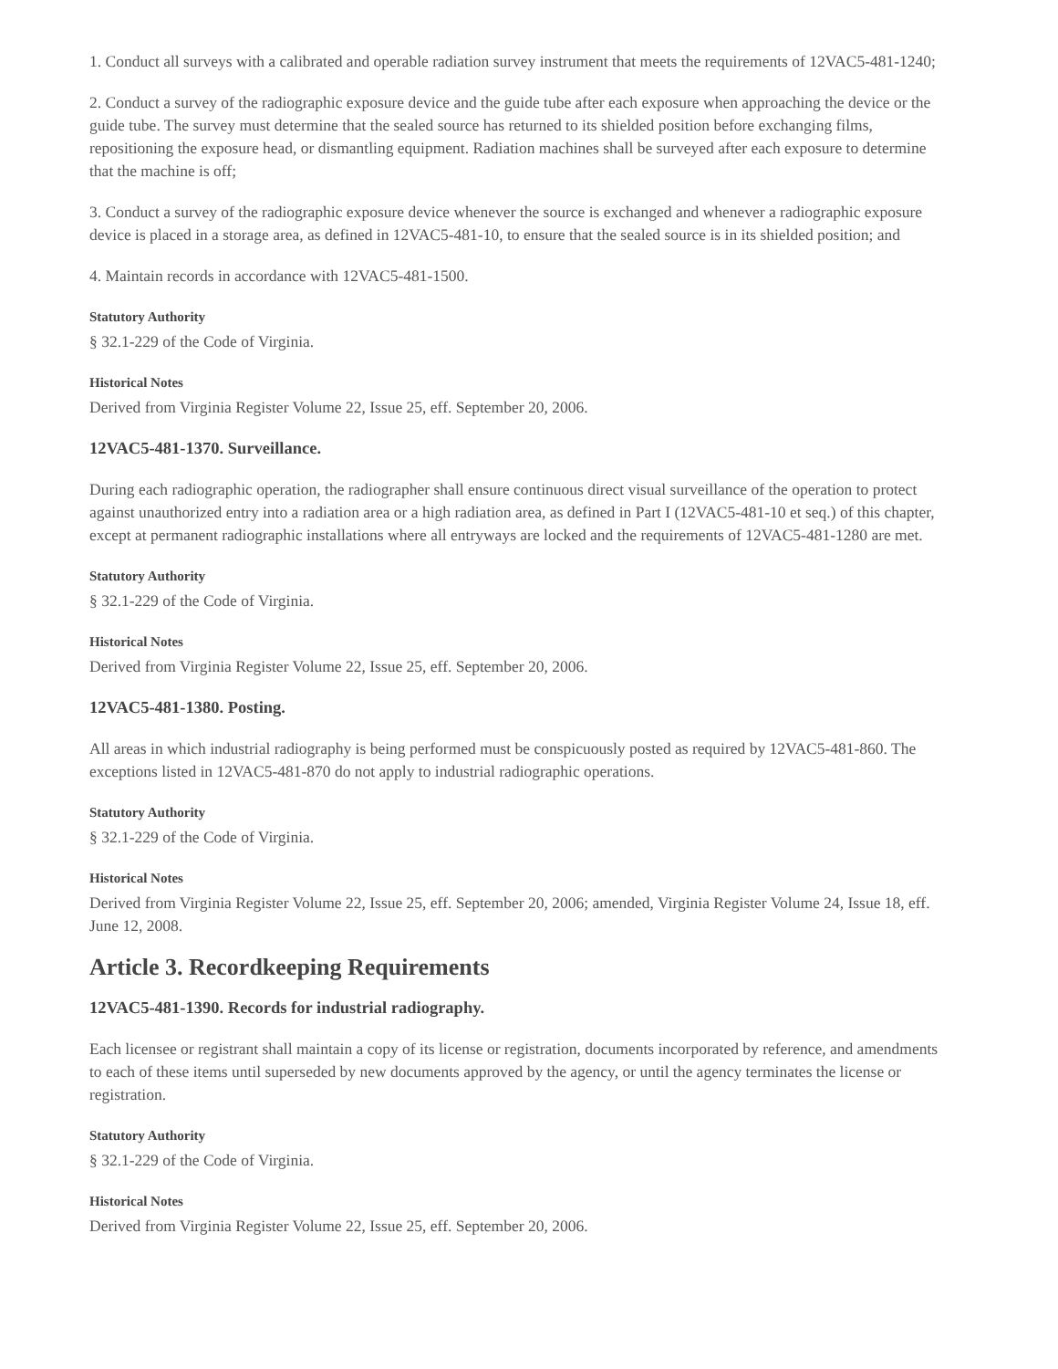1. Conduct all surveys with a calibrated and operable radiation survey instrument that meets the requirements of 12VAC5-481-1240;
2. Conduct a survey of the radiographic exposure device and the guide tube after each exposure when approaching the device or the guide tube. The survey must determine that the sealed source has returned to its shielded position before exchanging films, repositioning the exposure head, or dismantling equipment. Radiation machines shall be surveyed after each exposure to determine that the machine is off;
3. Conduct a survey of the radiographic exposure device whenever the source is exchanged and whenever a radiographic exposure device is placed in a storage area, as defined in 12VAC5-481-10, to ensure that the sealed source is in its shielded position; and
4. Maintain records in accordance with 12VAC5-481-1500.
Statutory Authority
§ 32.1-229 of the Code of Virginia.
Historical Notes
Derived from Virginia Register Volume 22, Issue 25, eff. September 20, 2006.
12VAC5-481-1370. Surveillance.
During each radiographic operation, the radiographer shall ensure continuous direct visual surveillance of the operation to protect against unauthorized entry into a radiation area or a high radiation area, as defined in Part I (12VAC5-481-10 et seq.) of this chapter, except at permanent radiographic installations where all entryways are locked and the requirements of 12VAC5-481-1280 are met.
Statutory Authority
§ 32.1-229 of the Code of Virginia.
Historical Notes
Derived from Virginia Register Volume 22, Issue 25, eff. September 20, 2006.
12VAC5-481-1380. Posting.
All areas in which industrial radiography is being performed must be conspicuously posted as required by 12VAC5-481-860. The exceptions listed in 12VAC5-481-870 do not apply to industrial radiographic operations.
Statutory Authority
§ 32.1-229 of the Code of Virginia.
Historical Notes
Derived from Virginia Register Volume 22, Issue 25, eff. September 20, 2006; amended, Virginia Register Volume 24, Issue 18, eff. June 12, 2008.
Article 3. Recordkeeping Requirements
12VAC5-481-1390. Records for industrial radiography.
Each licensee or registrant shall maintain a copy of its license or registration, documents incorporated by reference, and amendments to each of these items until superseded by new documents approved by the agency, or until the agency terminates the license or registration.
Statutory Authority
§ 32.1-229 of the Code of Virginia.
Historical Notes
Derived from Virginia Register Volume 22, Issue 25, eff. September 20, 2006.